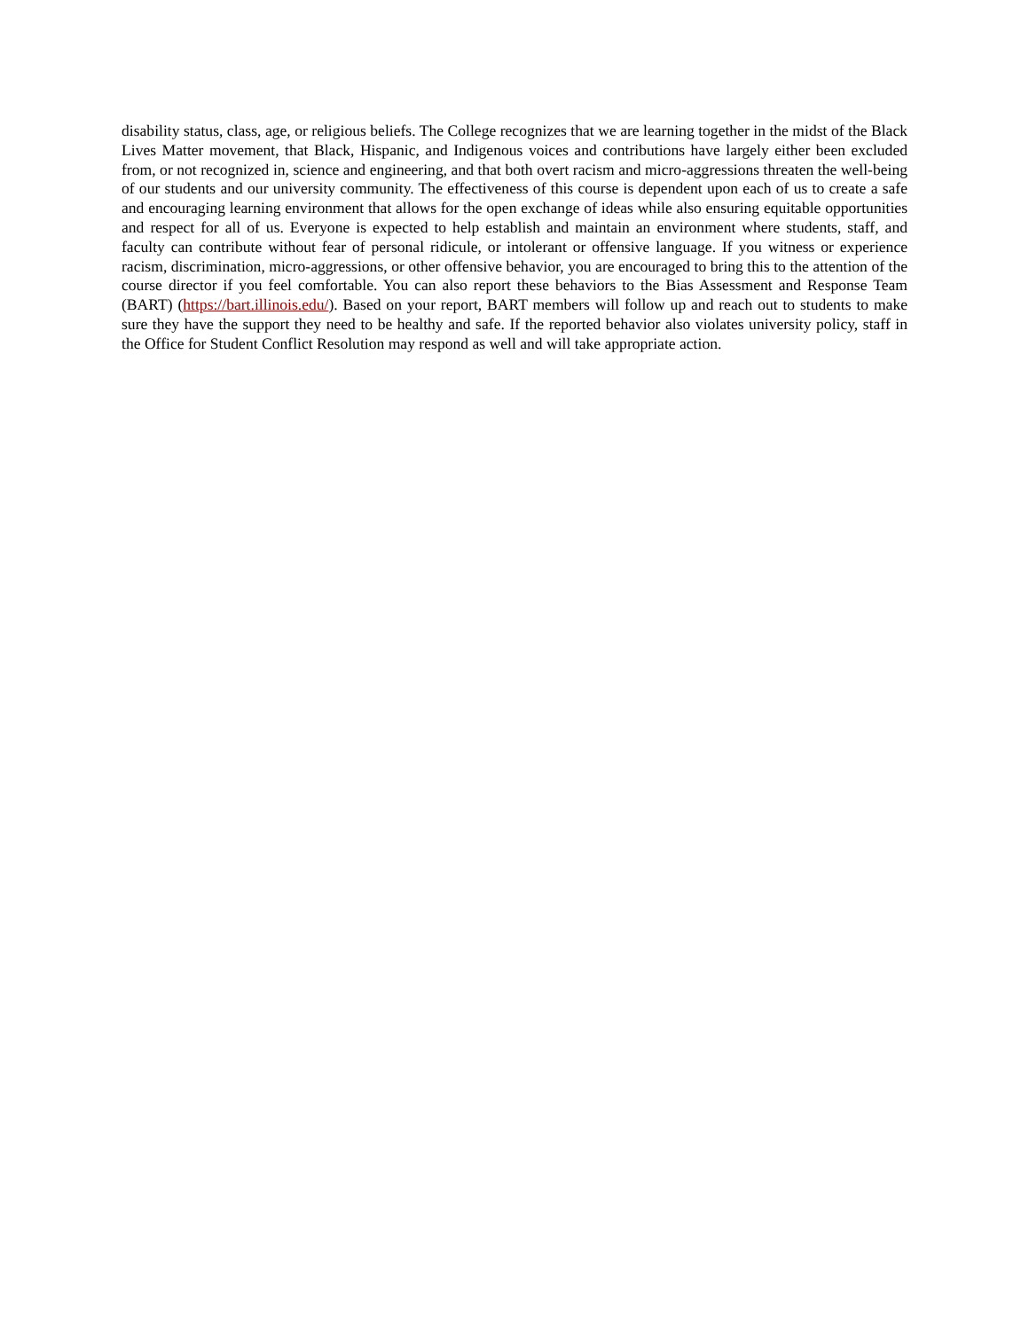disability status, class, age, or religious beliefs. The College recognizes that we are learning together in the midst of the Black Lives Matter movement, that Black, Hispanic, and Indigenous voices and contributions have largely either been excluded from, or not recognized in, science and engineering, and that both overt racism and micro-aggressions threaten the well-being of our students and our university community. The effectiveness of this course is dependent upon each of us to create a safe and encouraging learning environment that allows for the open exchange of ideas while also ensuring equitable opportunities and respect for all of us. Everyone is expected to help establish and maintain an environment where students, staff, and faculty can contribute without fear of personal ridicule, or intolerant or offensive language. If you witness or experience racism, discrimination, micro-aggressions, or other offensive behavior, you are encouraged to bring this to the attention of the course director if you feel comfortable. You can also report these behaviors to the Bias Assessment and Response Team (BART) (https://bart.illinois.edu/). Based on your report, BART members will follow up and reach out to students to make sure they have the support they need to be healthy and safe. If the reported behavior also violates university policy, staff in the Office for Student Conflict Resolution may respond as well and will take appropriate action.